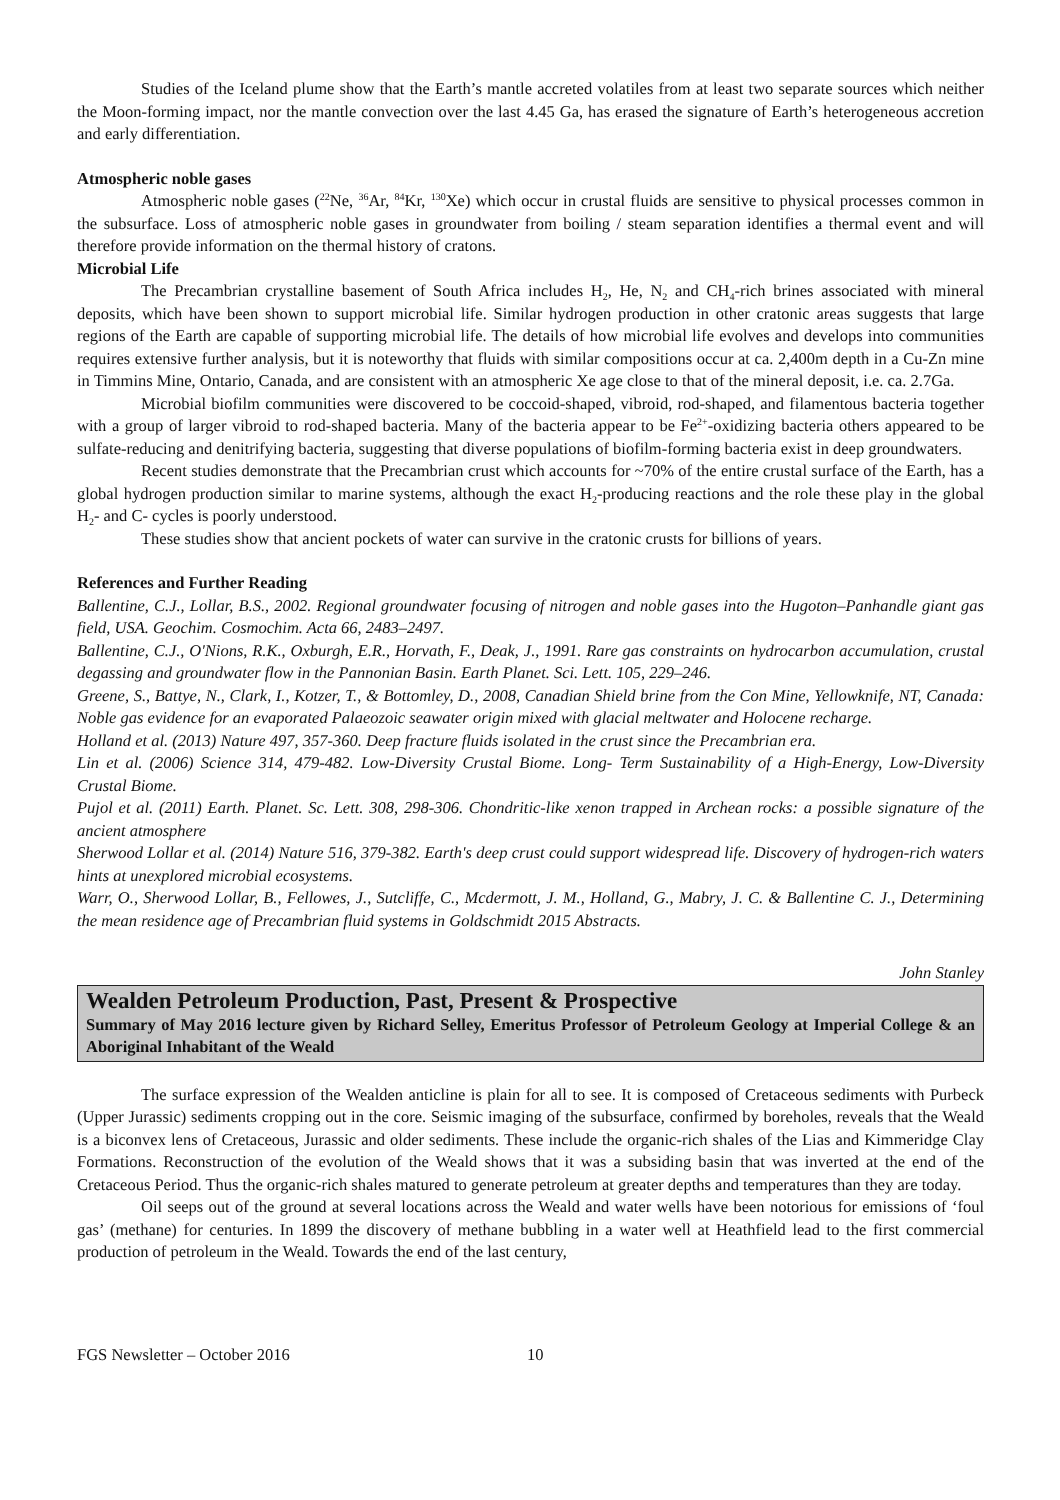Studies of the Iceland plume show that the Earth’s mantle accreted volatiles from at least two separate sources which neither the Moon-forming impact, nor the mantle convection over the last 4.45 Ga, has erased the signature of Earth’s heterogeneous accretion and early differentiation.
Atmospheric noble gases
Atmospheric noble gases (<sup>22</sup>Ne, <sup>36</sup>Ar, <sup>84</sup>Kr, <sup>130</sup>Xe) which occur in crustal fluids are sensitive to physical processes common in the subsurface. Loss of atmospheric noble gases in groundwater from boiling / steam separation identifies a thermal event and will therefore provide information on the thermal history of cratons.
Microbial Life
The Precambrian crystalline basement of South Africa includes H<sub>2</sub>, He, N<sub>2</sub> and CH<sub>4</sub>-rich brines associated with mineral deposits, which have been shown to support microbial life. Similar hydrogen production in other cratonic areas suggests that large regions of the Earth are capable of supporting microbial life. The details of how microbial life evolves and develops into communities requires extensive further analysis, but it is noteworthy that fluids with similar compositions occur at ca. 2,400m depth in a Cu-Zn mine in Timmins Mine, Ontario, Canada, and are consistent with an atmospheric Xe age close to that of the mineral deposit, i.e. ca. 2.7Ga.
Microbial biofilm communities were discovered to be coccoid-shaped, vibroid, rod-shaped, and filamentous bacteria together with a group of larger vibroid to rod-shaped bacteria. Many of the bacteria appear to be Fe<sup>2+</sup>-oxidizing bacteria others appeared to be sulfate-reducing and denitrifying bacteria, suggesting that diverse populations of biofilm-forming bacteria exist in deep groundwaters.
Recent studies demonstrate that the Precambrian crust which accounts for ~70% of the entire crustal surface of the Earth, has a global hydrogen production similar to marine systems, although the exact H<sub>2</sub>-producing reactions and the role these play in the global H<sub>2</sub>- and C- cycles is poorly understood.
These studies show that ancient pockets of water can survive in the cratonic crusts for billions of years.
References and Further Reading
Ballentine, C.J., Lollar, B.S., 2002. Regional groundwater focusing of nitrogen and noble gases into the Hugoton–Panhandle giant gas field, USA. Geochim. Cosmochim. Acta 66, 2483–2497.
Ballentine, C.J., O'Nions, R.K., Oxburgh, E.R., Horvath, F., Deak, J., 1991. Rare gas constraints on hydrocarbon accumulation, crustal degassing and groundwater flow in the Pannonian Basin. Earth Planet. Sci. Lett. 105, 229–246.
Greene, S., Battye, N., Clark, I., Kotzer, T., & Bottomley, D., 2008, Canadian Shield brine from the Con Mine, Yellowknife, NT, Canada: Noble gas evidence for an evaporated Palaeozoic seawater origin mixed with glacial meltwater and Holocene recharge.
Holland et al. (2013) Nature 497, 357-360. Deep fracture fluids isolated in the crust since the Precambrian era.
Lin et al. (2006) Science 314, 479-482. Low-Diversity Crustal Biome. Long- Term Sustainability of a High-Energy, Low-Diversity Crustal Biome.
Pujol et al. (2011) Earth. Planet. Sc. Lett. 308, 298-306. Chondritic-like xenon trapped in Archean rocks: a possible signature of the ancient atmosphere
Sherwood Lollar et al. (2014) Nature 516, 379-382. Earth's deep crust could support widespread life. Discovery of hydrogen-rich waters hints at unexplored microbial ecosystems.
Warr, O., Sherwood Lollar, B., Fellowes, J., Sutcliffe, C., Mcdermott, J. M., Holland, G., Mabry, J. C. & Ballentine C. J., Determining the mean residence age of Precambrian fluid systems in Goldschmidt 2015 Abstracts.
John Stanley
Wealden Petroleum Production, Past, Present & Prospective
Summary of May 2016 lecture given by Richard Selley, Emeritus Professor of Petroleum Geology at Imperial College & an Aboriginal Inhabitant of the Weald
The surface expression of the Wealden anticline is plain for all to see. It is composed of Cretaceous sediments with Purbeck (Upper Jurassic) sediments cropping out in the core. Seismic imaging of the subsurface, confirmed by boreholes, reveals that the Weald is a biconvex lens of Cretaceous, Jurassic and older sediments. These include the organic-rich shales of the Lias and Kimmeridge Clay Formations. Reconstruction of the evolution of the Weald shows that it was a subsiding basin that was inverted at the end of the Cretaceous Period. Thus the organic-rich shales matured to generate petroleum at greater depths and temperatures than they are today.
Oil seeps out of the ground at several locations across the Weald and water wells have been notorious for emissions of ‘foul gas’ (methane) for centuries. In 1899 the discovery of methane bubbling in a water well at Heathfield lead to the first commercial production of petroleum in the Weald. Towards the end of the last century,
FGS Newsletter – October 2016 10